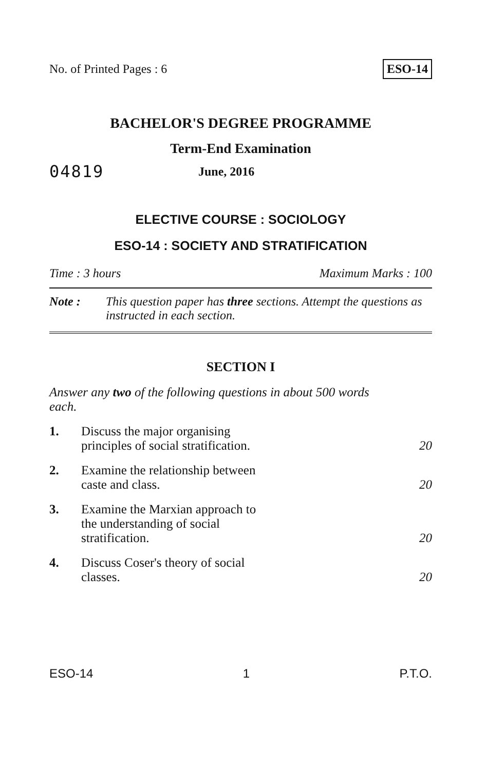No. of Printed Pages : 6 ESO-14
BACHELOR'S DEGREE PROGRAMME
Term-End Examination
04819 June, 2016
ELECTIVE COURSE : SOCIOLOGY
ESO-14 : SOCIETY AND STRATIFICATION
Time : 3 hours Maximum Marks : 100
Note : This question paper has three sections. Attempt the questions as instructed in each section.
SECTION I
Answer any two of the following questions in about 500 words each.
1. Discuss the major organising principles of social stratification. 20
2. Examine the relationship between caste and class. 20
3. Examine the Marxian approach to the understanding of social stratification. 20
4. Discuss Coser's theory of social classes. 20
ESO-14 1 P.T.O.